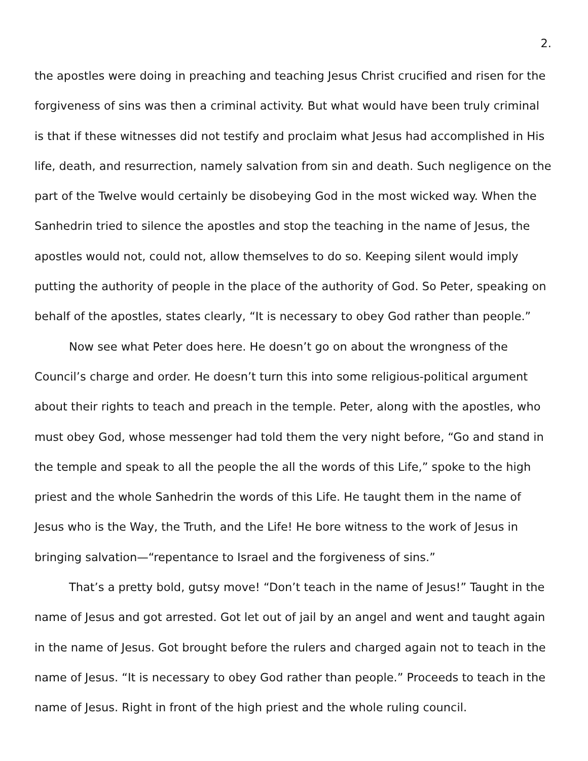2.
the apostles were doing in preaching and teaching Jesus Christ crucified and risen for the forgiveness of sins was then a criminal activity. But what would have been truly criminal is that if these witnesses did not testify and proclaim what Jesus had accomplished in His life, death, and resurrection, namely salvation from sin and death. Such negligence on the part of the Twelve would certainly be disobeying God in the most wicked way. When the Sanhedrin tried to silence the apostles and stop the teaching in the name of Jesus, the apostles would not, could not, allow themselves to do so. Keeping silent would imply putting the authority of people in the place of the authority of God. So Peter, speaking on behalf of the apostles, states clearly, “It is necessary to obey God rather than people.”
Now see what Peter does here. He doesn’t go on about the wrongness of the Council’s charge and order. He doesn’t turn this into some religious-political argument about their rights to teach and preach in the temple. Peter, along with the apostles, who must obey God, whose messenger had told them the very night before, “Go and stand in the temple and speak to all the people the all the words of this Life,” spoke to the high priest and the whole Sanhedrin the words of this Life. He taught them in the name of Jesus who is the Way, the Truth, and the Life! He bore witness to the work of Jesus in bringing salvation—“repentance to Israel and the forgiveness of sins.”
That’s a pretty bold, gutsy move! “Don’t teach in the name of Jesus!” Taught in the name of Jesus and got arrested. Got let out of jail by an angel and went and taught again in the name of Jesus. Got brought before the rulers and charged again not to teach in the name of Jesus. “It is necessary to obey God rather than people.” Proceeds to teach in the name of Jesus. Right in front of the high priest and the whole ruling council.